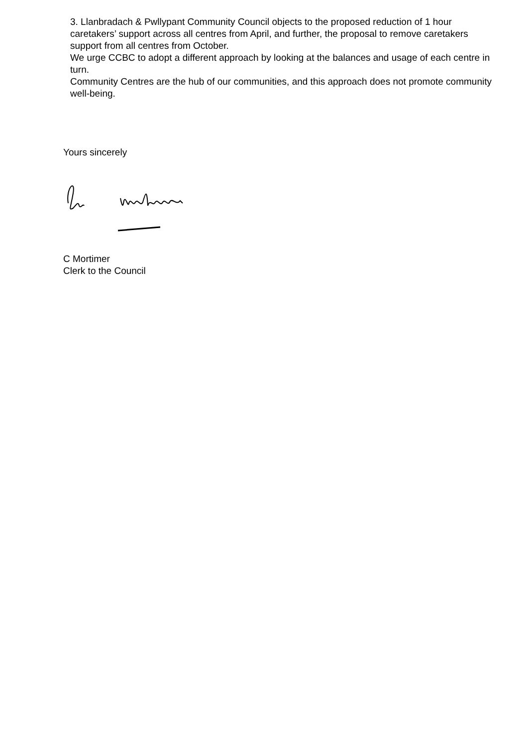3. Llanbradach & Pwllypant Community Council objects to the proposed reduction of 1 hour caretakers’ support across all centres from April, and further, the proposal to remove caretakers support from all centres from October.
We urge CCBC to adopt a different approach by looking at the balances and usage of each centre in turn.
Community Centres are the hub of our communities, and this approach does not promote community well-being.
Yours sincerely
C Mortimer
Clerk to the Council